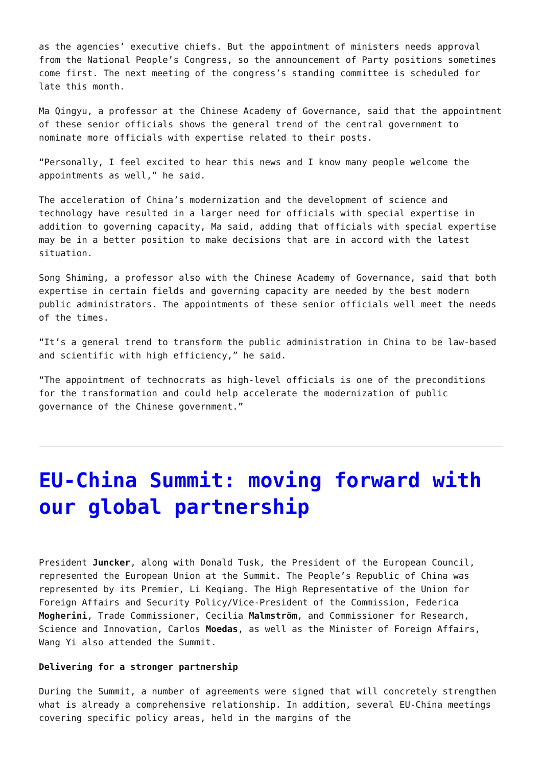as the agencies’ executive chiefs. But the appointment of ministers needs approval from the National People’s Congress, so the announcement of Party positions sometimes come first. The next meeting of the congress’s standing committee is scheduled for late this month.
Ma Qingyu, a professor at the Chinese Academy of Governance, said that the appointment of these senior officials shows the general trend of the central government to nominate more officials with expertise related to their posts.
“Personally, I feel excited to hear this news and I know many people welcome the appointments as well,” he said.
The acceleration of China’s modernization and the development of science and technology have resulted in a larger need for officials with special expertise in addition to governing capacity, Ma said, adding that officials with special expertise may be in a better position to make decisions that are in accord with the latest situation.
Song Shiming, a professor also with the Chinese Academy of Governance, said that both expertise in certain fields and governing capacity are needed by the best modern public administrators. The appointments of these senior officials well meet the needs of the times.
“It’s a general trend to transform the public administration in China to be law-based and scientific with high efficiency,” he said.
“The appointment of technocrats as high-level officials is one of the preconditions for the transformation and could help accelerate the modernization of public governance of the Chinese government.”
EU-China Summit: moving forward with our global partnership
President Juncker, along with Donald Tusk, the President of the European Council, represented the European Union at the Summit. The People’s Republic of China was represented by its Premier, Li Keqiang. The High Representative of the Union for Foreign Affairs and Security Policy/Vice-President of the Commission, Federica Mogherini, Trade Commissioner, Cecilia Malmström, and Commissioner for Research, Science and Innovation, Carlos Moedas, as well as the Minister of Foreign Affairs, Wang Yi also attended the Summit.
Delivering for a stronger partnership
During the Summit, a number of agreements were signed that will concretely strengthen what is already a comprehensive relationship. In addition, several EU-China meetings covering specific policy areas, held in the margins of the